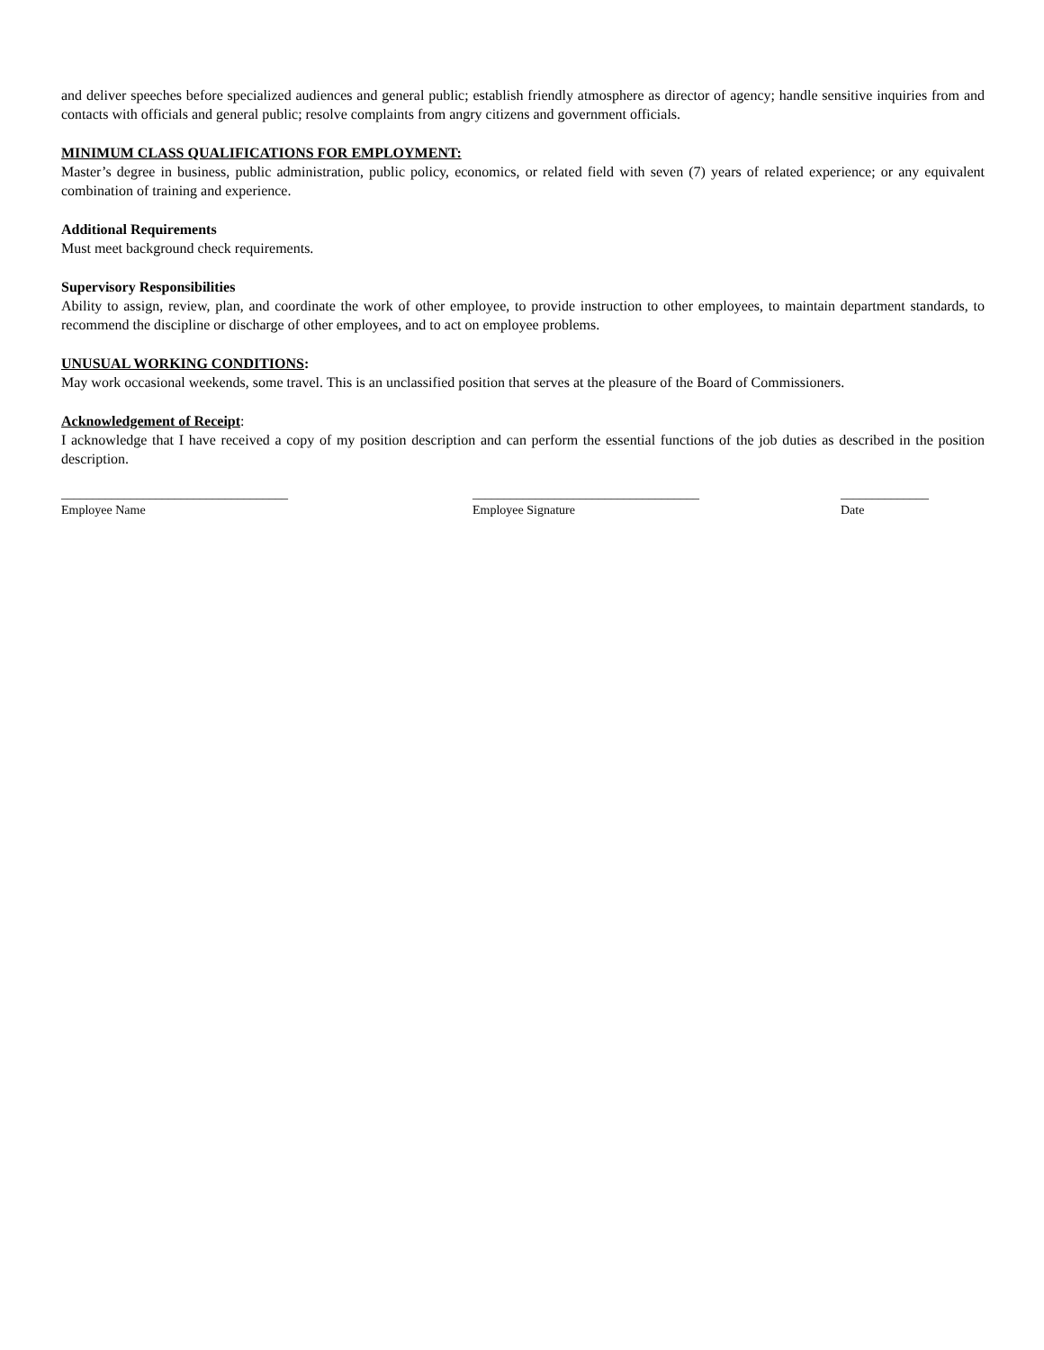and deliver speeches before specialized audiences and general public; establish friendly atmosphere as director of agency; handle sensitive inquiries from and contacts with officials and general public; resolve complaints from angry citizens and government officials.
MINIMUM CLASS QUALIFICATIONS FOR EMPLOYMENT:
Master’s degree in business, public administration, public policy, economics, or related field with seven (7) years of related experience; or any equivalent combination of training and experience.
Additional Requirements
Must meet background check requirements.
Supervisory Responsibilities
Ability to assign, review, plan, and coordinate the work of other employee, to provide instruction to other employees, to maintain department standards, to recommend the discipline or discharge of other employees, and to act on employee problems.
UNUSUAL WORKING CONDITIONS:
May work occasional weekends, some travel. This is an unclassified position that serves at the pleasure of the Board of Commissioners.
Acknowledgement of Receipt:
I acknowledge that I have received a copy of my position description and can perform the essential functions of the job duties as described in the position description.
____________________________________
Employee Name
____________________________________
Employee Signature
______________
Date